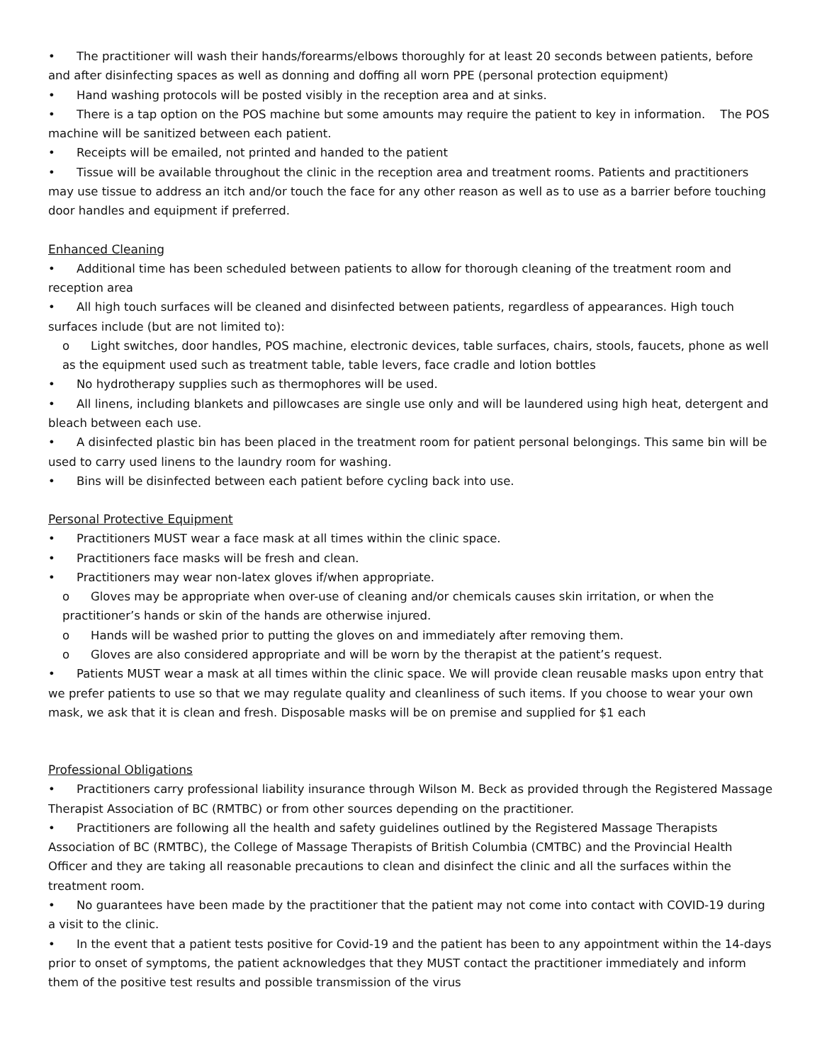• The practitioner will wash their hands/forearms/elbows thoroughly for at least 20 seconds between patients, before and after disinfecting spaces as well as donning and doffing all worn PPE (personal protection equipment)
• Hand washing protocols will be posted visibly in the reception area and at sinks.
• There is a tap option on the POS machine but some amounts may require the patient to key in information. The POS machine will be sanitized between each patient.
• Receipts will be emailed, not printed and handed to the patient
• Tissue will be available throughout the clinic in the reception area and treatment rooms. Patients and practitioners may use tissue to address an itch and/or touch the face for any other reason as well as to use as a barrier before touching door handles and equipment if preferred.
Enhanced Cleaning
• Additional time has been scheduled between patients to allow for thorough cleaning of the treatment room and reception area
• All high touch surfaces will be cleaned and disinfected between patients, regardless of appearances. High touch surfaces include (but are not limited to):
o Light switches, door handles, POS machine, electronic devices, table surfaces, chairs, stools, faucets, phone as well as the equipment used such as treatment table, table levers, face cradle and lotion bottles
• No hydrotherapy supplies such as thermophores will be used.
• All linens, including blankets and pillowcases are single use only and will be laundered using high heat, detergent and bleach between each use.
• A disinfected plastic bin has been placed in the treatment room for patient personal belongings. This same bin will be used to carry used linens to the laundry room for washing.
• Bins will be disinfected between each patient before cycling back into use.
Personal Protective Equipment
• Practitioners MUST wear a face mask at all times within the clinic space.
• Practitioners face masks will be fresh and clean.
• Practitioners may wear non-latex gloves if/when appropriate.
o Gloves may be appropriate when over-use of cleaning and/or chemicals causes skin irritation, or when the practitioner’s hands or skin of the hands are otherwise injured.
o Hands will be washed prior to putting the gloves on and immediately after removing them.
o Gloves are also considered appropriate and will be worn by the therapist at the patient’s request.
• Patients MUST wear a mask at all times within the clinic space. We will provide clean reusable masks upon entry that we prefer patients to use so that we may regulate quality and cleanliness of such items. If you choose to wear your own mask, we ask that it is clean and fresh. Disposable masks will be on premise and supplied for $1 each
Professional Obligations
• Practitioners carry professional liability insurance through Wilson M. Beck as provided through the Registered Massage Therapist Association of BC (RMTBC) or from other sources depending on the practitioner.
• Practitioners are following all the health and safety guidelines outlined by the Registered Massage Therapists Association of BC (RMTBC), the College of Massage Therapists of British Columbia (CMTBC) and the Provincial Health Officer and they are taking all reasonable precautions to clean and disinfect the clinic and all the surfaces within the treatment room.
• No guarantees have been made by the practitioner that the patient may not come into contact with COVID-19 during a visit to the clinic.
• In the event that a patient tests positive for Covid-19 and the patient has been to any appointment within the 14-days prior to onset of symptoms, the patient acknowledges that they MUST contact the practitioner immediately and inform them of the positive test results and possible transmission of the virus